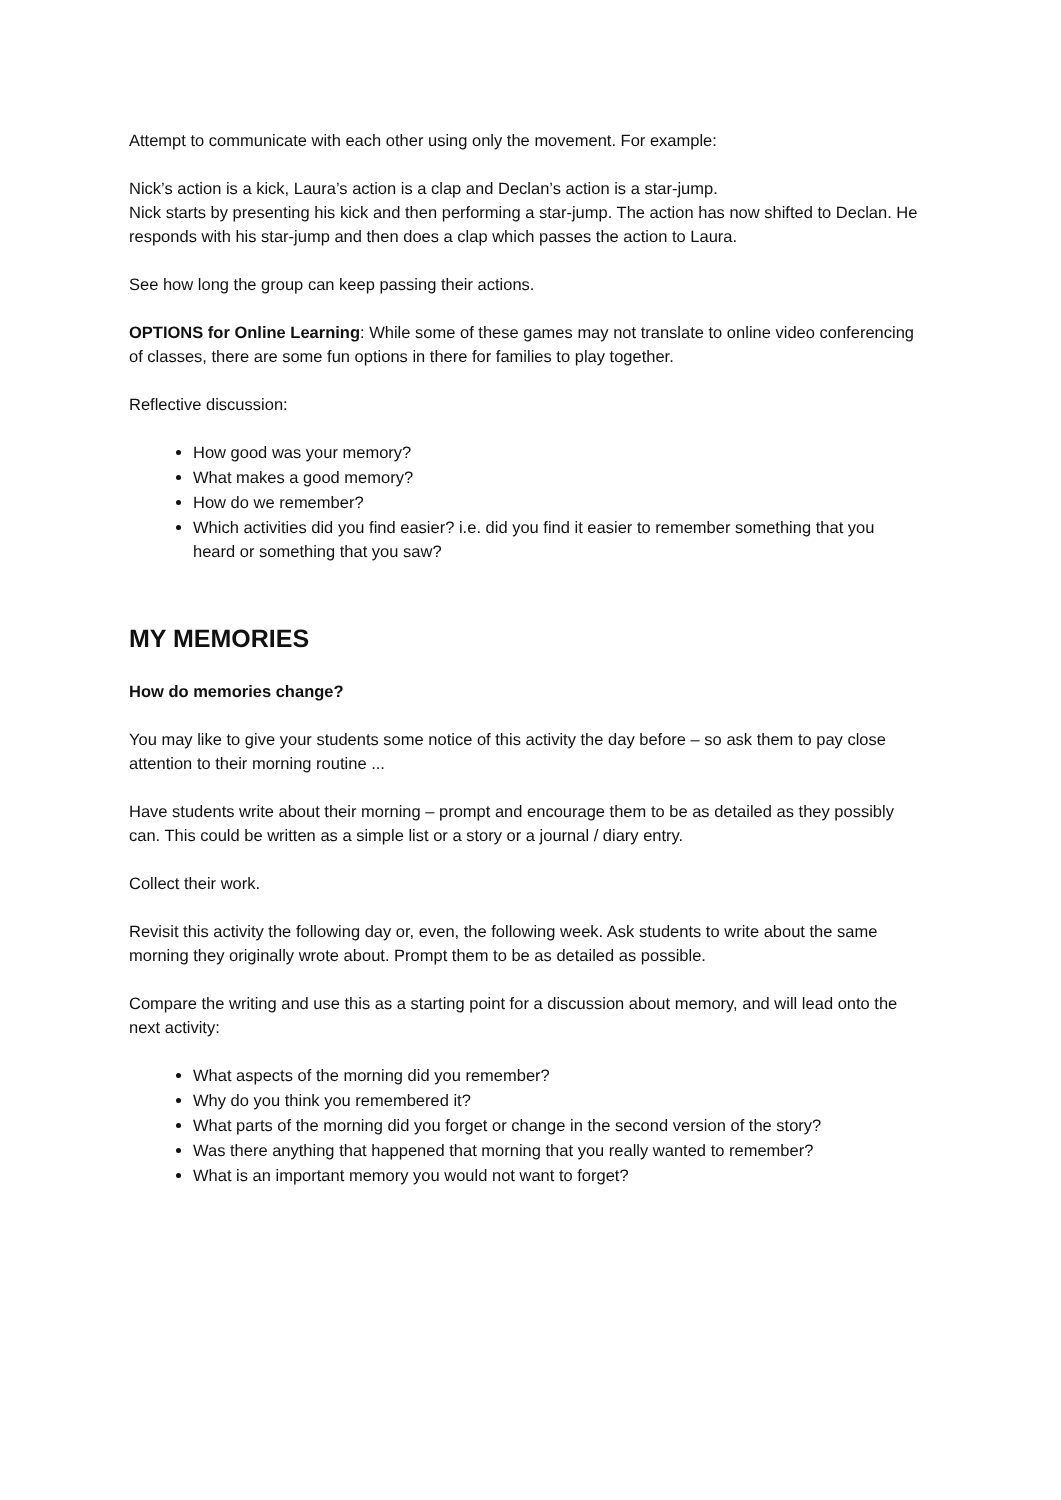Attempt to communicate with each other using only the movement. For example:
Nick’s action is a kick, Laura’s action is a clap and Declan’s action is a star-jump.
Nick starts by presenting his kick and then performing a star-jump. The action has now shifted to Declan. He responds with his star-jump and then does a clap which passes the action to Laura.
See how long the group can keep passing their actions.
OPTIONS for Online Learning: While some of these games may not translate to online video conferencing of classes, there are some fun options in there for families to play together.
Reflective discussion:
How good was your memory?
What makes a good memory?
How do we remember?
Which activities did you find easier? i.e. did you find it easier to remember something that you heard or something that you saw?
MY MEMORIES
How do memories change?
You may like to give your students some notice of this activity the day before – so ask them to pay close attention to their morning routine ...
Have students write about their morning – prompt and encourage them to be as detailed as they possibly can. This could be written as a simple list or a story or a journal / diary entry.
Collect their work.
Revisit this activity the following day or, even, the following week. Ask students to write about the same morning they originally wrote about. Prompt them to be as detailed as possible.
Compare the writing and use this as a starting point for a discussion about memory, and will lead onto the next activity:
What aspects of the morning did you remember?
Why do you think you remembered it?
What parts of the morning did you forget or change in the second version of the story?
Was there anything that happened that morning that you really wanted to remember?
What is an important memory you would not want to forget?